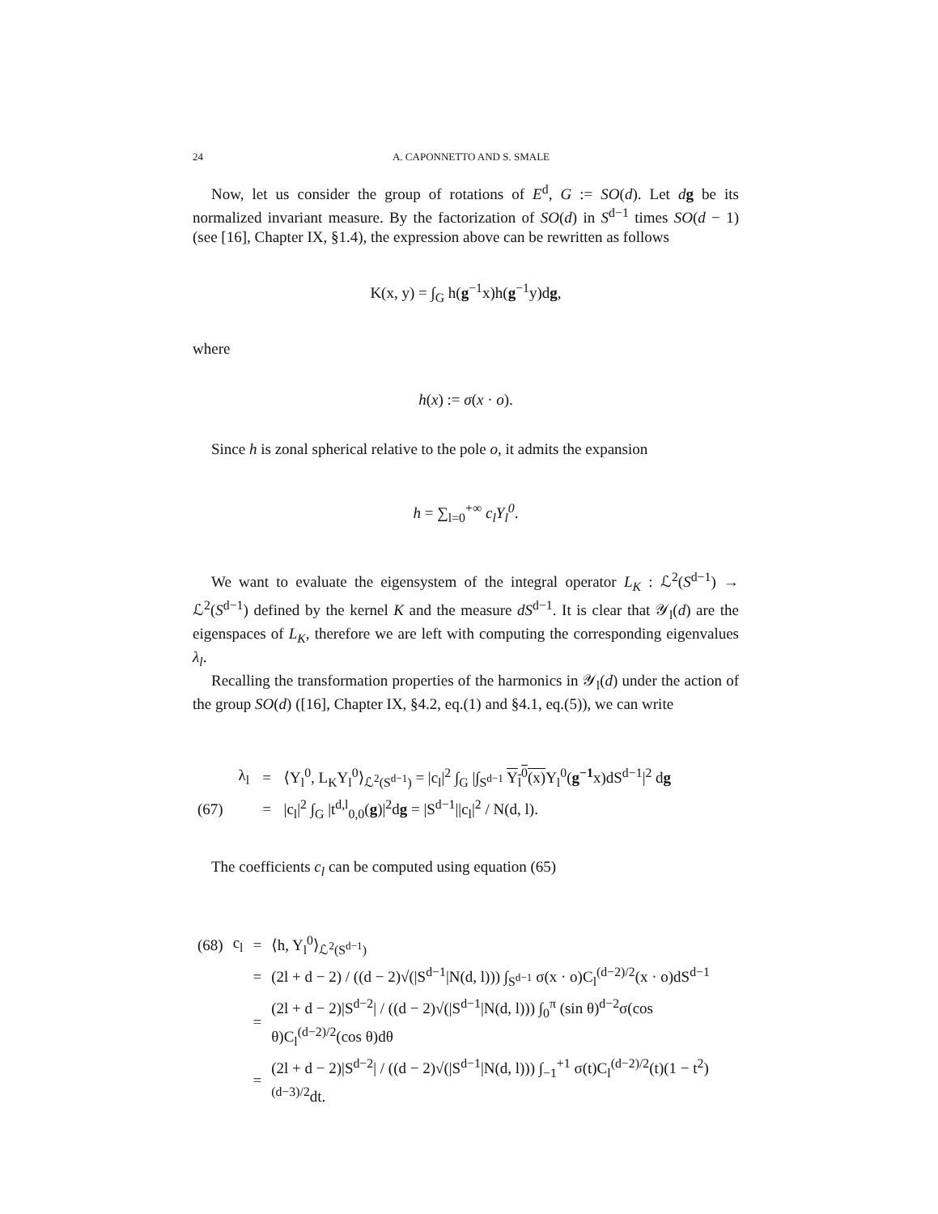24 A. CAPONNETTO AND S. SMALE
Now, let us consider the group of rotations of E<sup>d</sup>, G := SO(d). Let dg be its normalized invariant measure. By the factorization of SO(d) in S<sup>d−1</sup> times SO(d − 1) (see [16], Chapter IX, §1.4), the expression above can be rewritten as follows
K(x, y) = ∫<sub>G</sub> h(g<sup>−1</sup>x)h(g<sup>−1</sup>y)dg,
where
h(x) := σ(x · o).
Since h is zonal spherical relative to the pole o, it admits the expansion
h = ∑<sub>l=0</sub><sup>+∞</sup> c<sub>l</sub>Y<sub>l</sub><sup>0</sup>.
We want to evaluate the eigensystem of the integral operator L<sub>K</sub> : ℒ<sup>2</sup>(S<sup>d−1</sup>) → ℒ<sup>2</sup>(S<sup>d−1</sup>) defined by the kernel K and the measure dS<sup>d−1</sup>. It is clear that 𝒴<sub>l</sub>(d) are the eigenspaces of L<sub>K</sub>, therefore we are left with computing the corresponding eigenvalues λ<sub>l</sub>.
Recalling the transformation properties of the harmonics in 𝒴<sub>l</sub>(d) under the action of the group SO(d) ([16], Chapter IX, §4.2, eq.(1) and §4.1, eq.(5)), we can write
| | λ<sub>l</sub> | = | ⟨Y<sub>l</sub><sup>0</sup>, L<sub>K</sub>Y<sub>l</sub><sup>0</sup>⟩<sub>ℒ<sup>2</sup>(S<sup>d−1</sup>)</sub> = /c<sub>l</sub>/<sup>2</sup> ∫<sub>G</sub> /∫<sub>S<sup>d−1</sup></sub> Y<sub>l</sub><sup>0</sup>(x) Y<sub>l</sub><sup>0</sup>( g<sup>−1</sup> x)dS<sup>d−1</sup>/<sup>2</sup> d g |
| (67) | | = | /c<sub>l</sub>/<sup>2</sup> ∫<sub>G</sub> /t<sup>d,l</sup><sub>0,0</sub>( g )/<sup>2</sup>d g = /S<sup>d−1</sup>//c<sub>l</sub>/<sup>2</sup> / N(d, l). |
The coefficients c<sub>l</sub> can be computed using equation (65)
| (68) | c<sub>l</sub> | = | ⟨h, Y<sub>l</sub><sup>0</sup>⟩<sub>ℒ<sup>2</sup>(S<sup>d−1</sup>)</sub> |
| | | = | (2l + d − 2) / ((d − 2)√(/S<sup>d−1</sup>/N(d, l))) ∫<sub>S<sup>d−1</sup></sub> σ(x · o)C<sub>l</sub><sup>(d−2)/2</sup>(x · o)dS<sup>d−1</sup> |
| | | = | (2l + d − 2)/S<sup>d−2</sup>/ / ((d − 2)√(/S<sup>d−1</sup>/N(d, l))) ∫<sub>0</sub><sup>π</sup> (sin θ)<sup>d−2</sup>σ(cos θ)C<sub>l</sub><sup>(d−2)/2</sup>(cos θ)dθ |
| | | = | (2l + d − 2)/S<sup>d−2</sup>/ / ((d − 2)√(/S<sup>d−1</sup>/N(d, l))) ∫<sub>−1</sub><sup>+1</sup> σ(t)C<sub>l</sub><sup>(d−2)/2</sup>(t)(1 − t<sup>2</sup>)<sup>(d−3)/2</sup>dt. |